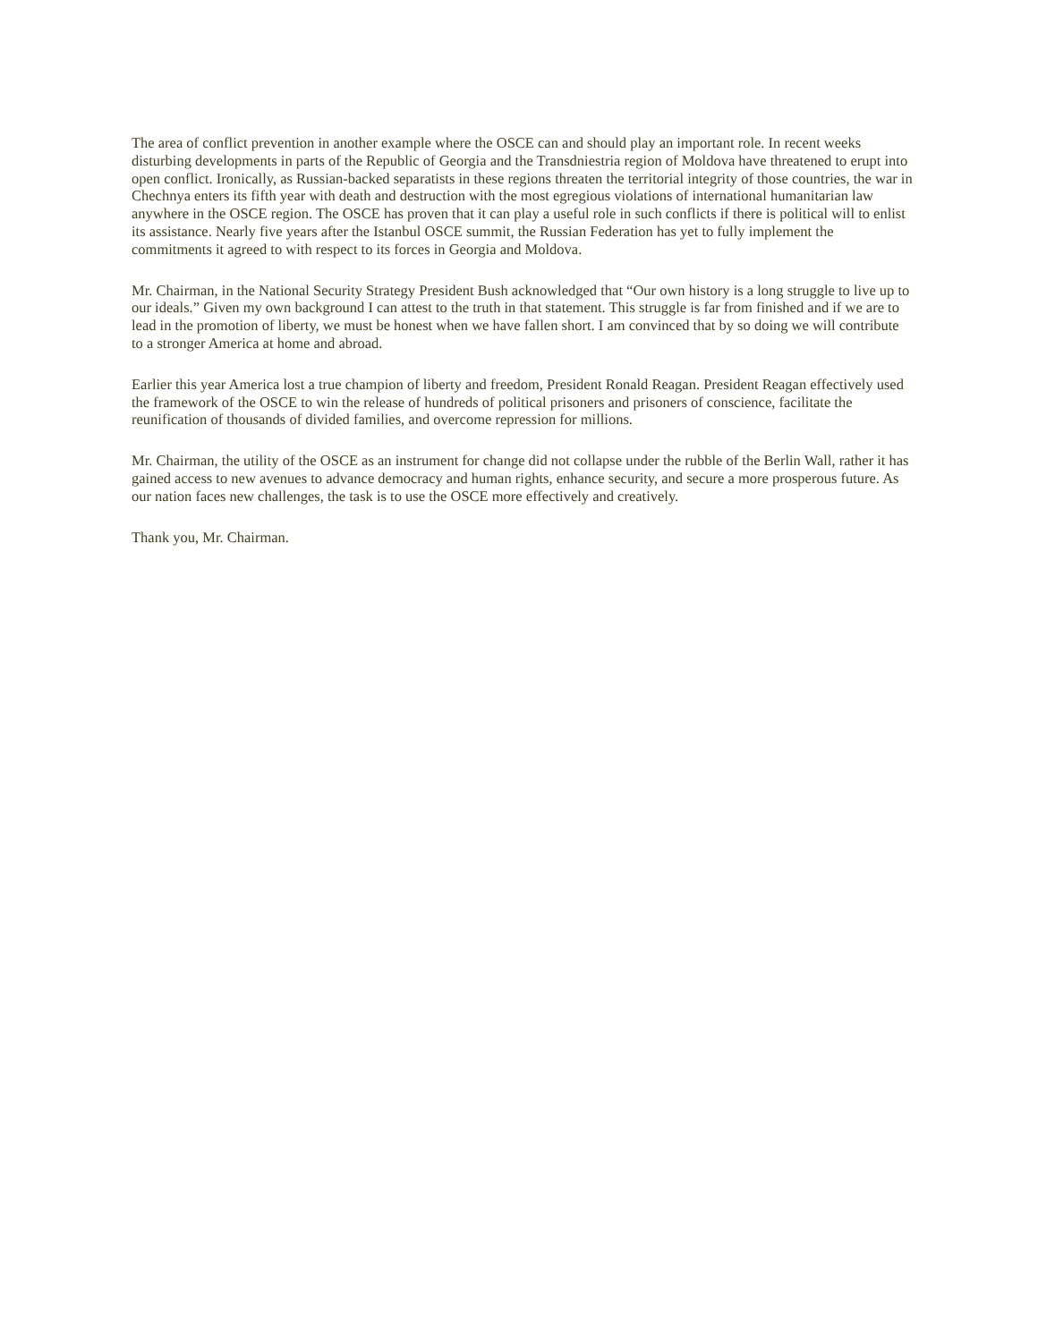The area of conflict prevention in another example where the OSCE can and should play an important role. In recent weeks disturbing developments in parts of the Republic of Georgia and the Transdniestria region of Moldova have threatened to erupt into open conflict. Ironically, as Russian-backed separatists in these regions threaten the territorial integrity of those countries, the war in Chechnya enters its fifth year with death and destruction with the most egregious violations of international humanitarian law anywhere in the OSCE region. The OSCE has proven that it can play a useful role in such conflicts if there is political will to enlist its assistance. Nearly five years after the Istanbul OSCE summit, the Russian Federation has yet to fully implement the commitments it agreed to with respect to its forces in Georgia and Moldova.
Mr. Chairman, in the National Security Strategy President Bush acknowledged that “Our own history is a long struggle to live up to our ideals.” Given my own background I can attest to the truth in that statement. This struggle is far from finished and if we are to lead in the promotion of liberty, we must be honest when we have fallen short. I am convinced that by so doing we will contribute to a stronger America at home and abroad.
Earlier this year America lost a true champion of liberty and freedom, President Ronald Reagan. President Reagan effectively used the framework of the OSCE to win the release of hundreds of political prisoners and prisoners of conscience, facilitate the reunification of thousands of divided families, and overcome repression for millions.
Mr. Chairman, the utility of the OSCE as an instrument for change did not collapse under the rubble of the Berlin Wall, rather it has gained access to new avenues to advance democracy and human rights, enhance security, and secure a more prosperous future. As our nation faces new challenges, the task is to use the OSCE more effectively and creatively.
Thank you, Mr. Chairman.